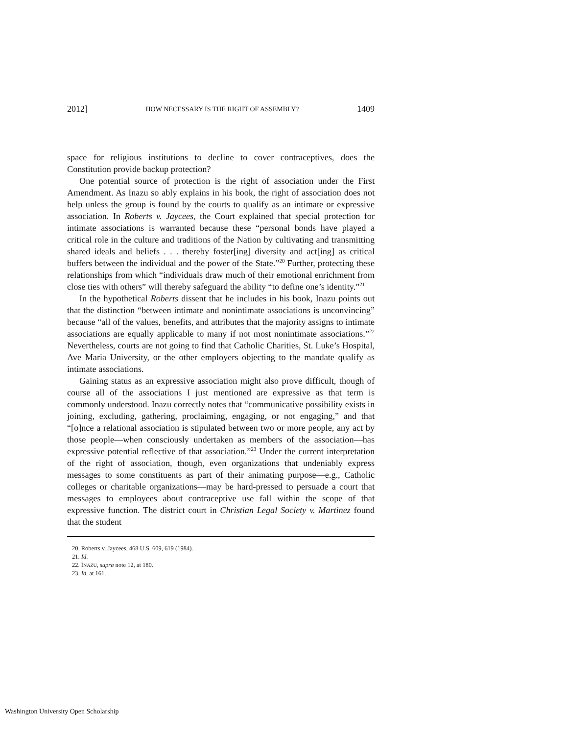2012] HOW NECESSARY IS THE RIGHT OF ASSEMBLY? 1409
space for religious institutions to decline to cover contraceptives, does the Constitution provide backup protection?
One potential source of protection is the right of association under the First Amendment. As Inazu so ably explains in his book, the right of association does not help unless the group is found by the courts to qualify as an intimate or expressive association. In Roberts v. Jaycees, the Court explained that special protection for intimate associations is warranted because these “personal bonds have played a critical role in the culture and traditions of the Nation by cultivating and transmitting shared ideals and beliefs . . . thereby foster[ing] diversity and act[ing] as critical buffers between the individual and the power of the State.”<sup>20</sup> Further, protecting these relationships from which “individuals draw much of their emotional enrichment from close ties with others” will thereby safeguard the ability “to define one’s identity.”<sup>21</sup>
In the hypothetical Roberts dissent that he includes in his book, Inazu points out that the distinction “between intimate and nonintimate associations is unconvincing” because “all of the values, benefits, and attributes that the majority assigns to intimate associations are equally applicable to many if not most nonintimate associations.”<sup>22</sup> Nevertheless, courts are not going to find that Catholic Charities, St. Luke’s Hospital, Ave Maria University, or the other employers objecting to the mandate qualify as intimate associations.
Gaining status as an expressive association might also prove difficult, though of course all of the associations I just mentioned are expressive as that term is commonly understood. Inazu correctly notes that “communicative possibility exists in joining, excluding, gathering, proclaiming, engaging, or not engaging,” and that “[o]nce a relational association is stipulated between two or more people, any act by those people—when consciously undertaken as members of the association—has expressive potential reflective of that association.”<sup>23</sup> Under the current interpretation of the right of association, though, even organizations that undeniably express messages to some constituents as part of their animating purpose—e.g., Catholic colleges or charitable organizations—may be hard-pressed to persuade a court that messages to employees about contraceptive use fall within the scope of that expressive function. The district court in Christian Legal Society v. Martinez found that the student
20. Roberts v. Jaycees, 468 U.S. 609, 619 (1984).
21. Id.
22. INAZU, supra note 12, at 180.
23. Id. at 161.
Washington University Open Scholarship